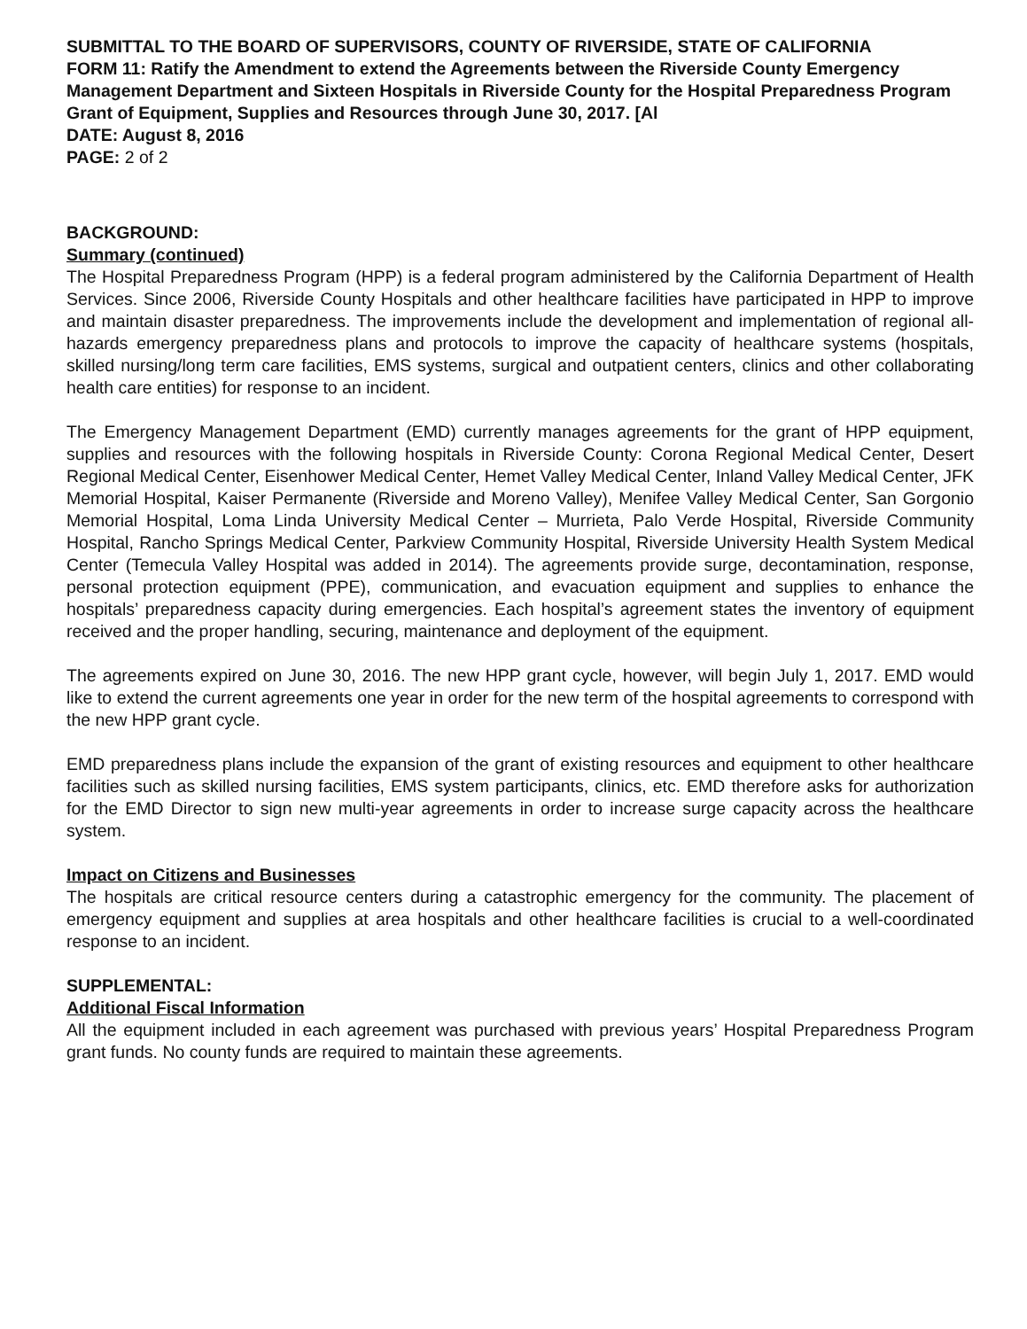SUBMITTAL TO THE BOARD OF SUPERVISORS, COUNTY OF RIVERSIDE, STATE OF CALIFORNIA
FORM 11: Ratify the Amendment to extend the Agreements between the Riverside County Emergency Management Department and Sixteen Hospitals in Riverside County for the Hospital Preparedness Program Grant of Equipment, Supplies and Resources through June 30, 2017. [Al
DATE: August 8, 2016
PAGE: 2 of 2
BACKGROUND:
Summary (continued)
The Hospital Preparedness Program (HPP) is a federal program administered by the California Department of Health Services. Since 2006, Riverside County Hospitals and other healthcare facilities have participated in HPP to improve and maintain disaster preparedness. The improvements include the development and implementation of regional all-hazards emergency preparedness plans and protocols to improve the capacity of healthcare systems (hospitals, skilled nursing/long term care facilities, EMS systems, surgical and outpatient centers, clinics and other collaborating health care entities) for response to an incident.
The Emergency Management Department (EMD) currently manages agreements for the grant of HPP equipment, supplies and resources with the following hospitals in Riverside County: Corona Regional Medical Center, Desert Regional Medical Center, Eisenhower Medical Center, Hemet Valley Medical Center, Inland Valley Medical Center, JFK Memorial Hospital, Kaiser Permanente (Riverside and Moreno Valley), Menifee Valley Medical Center, San Gorgonio Memorial Hospital, Loma Linda University Medical Center – Murrieta, Palo Verde Hospital, Riverside Community Hospital, Rancho Springs Medical Center, Parkview Community Hospital, Riverside University Health System Medical Center (Temecula Valley Hospital was added in 2014). The agreements provide surge, decontamination, response, personal protection equipment (PPE), communication, and evacuation equipment and supplies to enhance the hospitals’ preparedness capacity during emergencies. Each hospital’s agreement states the inventory of equipment received and the proper handling, securing, maintenance and deployment of the equipment.
The agreements expired on June 30, 2016. The new HPP grant cycle, however, will begin July 1, 2017. EMD would like to extend the current agreements one year in order for the new term of the hospital agreements to correspond with the new HPP grant cycle.
EMD preparedness plans include the expansion of the grant of existing resources and equipment to other healthcare facilities such as skilled nursing facilities, EMS system participants, clinics, etc. EMD therefore asks for authorization for the EMD Director to sign new multi-year agreements in order to increase surge capacity across the healthcare system.
Impact on Citizens and Businesses
The hospitals are critical resource centers during a catastrophic emergency for the community. The placement of emergency equipment and supplies at area hospitals and other healthcare facilities is crucial to a well-coordinated response to an incident.
SUPPLEMENTAL:
Additional Fiscal Information
All the equipment included in each agreement was purchased with previous years’ Hospital Preparedness Program grant funds. No county funds are required to maintain these agreements.